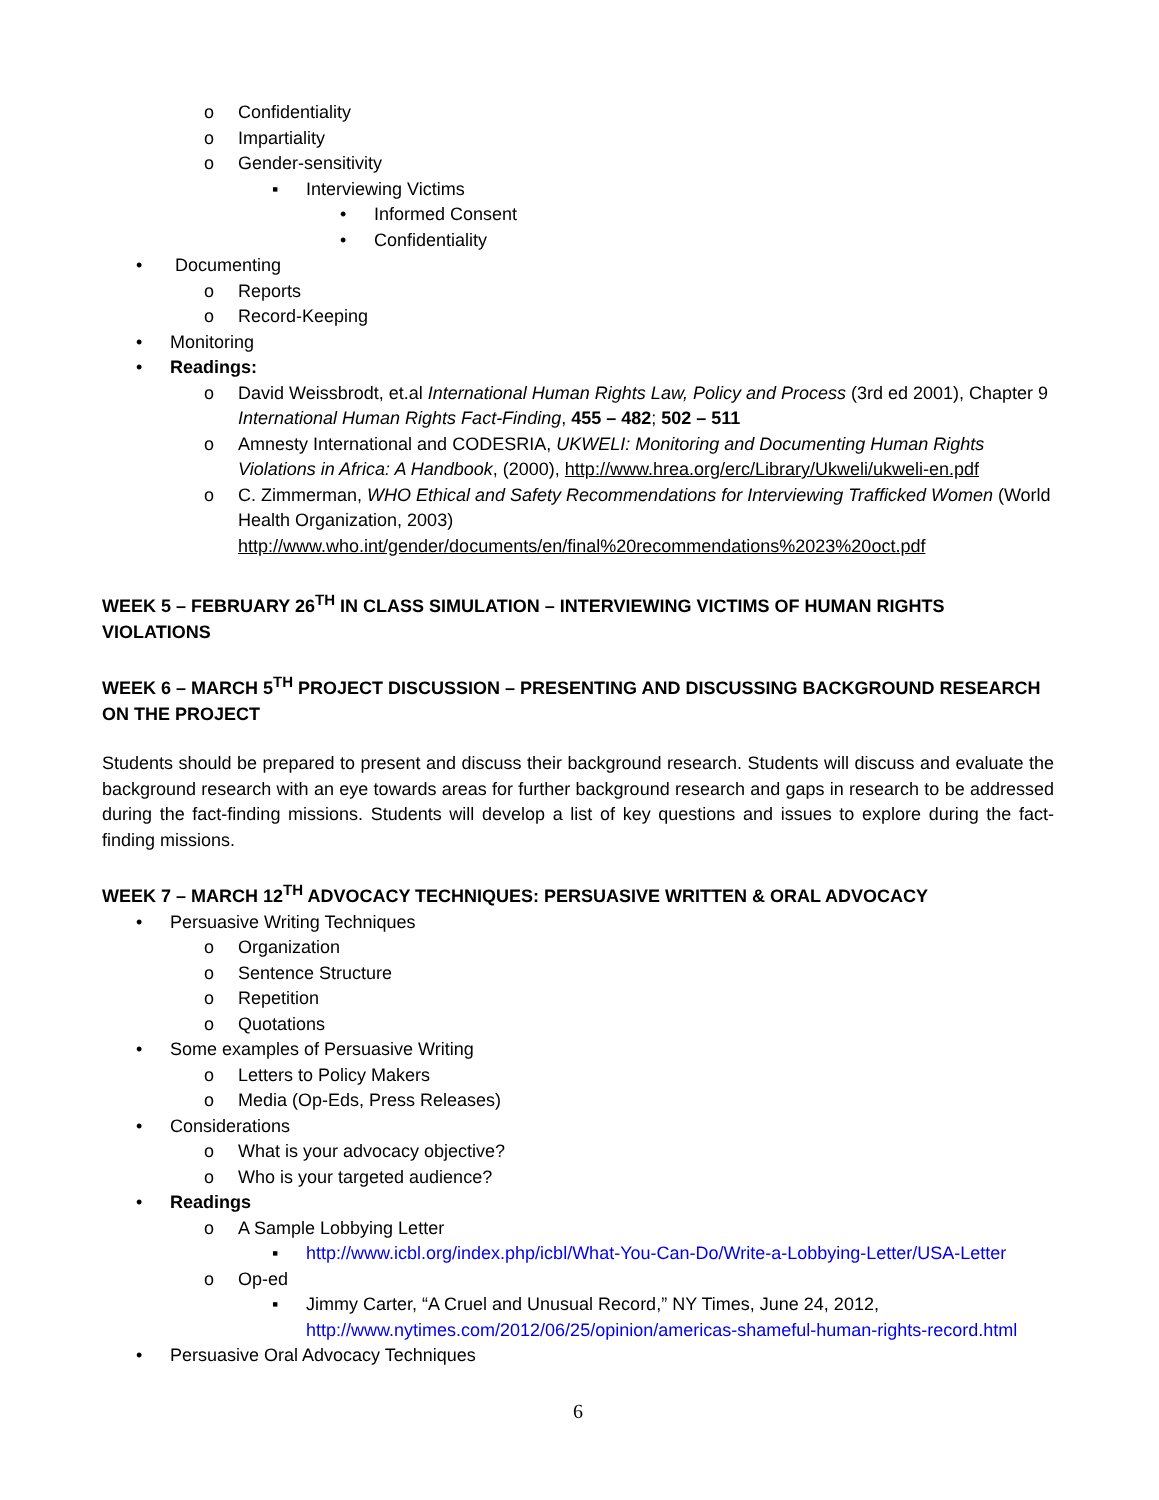o Confidentiality
o Impartiality
o Gender-sensitivity
▪ Interviewing Victims
• Informed Consent
• Confidentiality
• Documenting
o Reports
o Record-Keeping
• Monitoring
• Readings:
o David Weissbrodt, et.al International Human Rights Law, Policy and Process (3rd ed 2001), Chapter 9 International Human Rights Fact-Finding, 455 – 482; 502 – 511
o Amnesty International and CODESRIA, UKWELI: Monitoring and Documenting Human Rights Violations in Africa: A Handbook, (2000), http://www.hrea.org/erc/Library/Ukweli/ukweli-en.pdf
o C. Zimmerman, WHO Ethical and Safety Recommendations for Interviewing Trafficked Women (World Health Organization, 2003) http://www.who.int/gender/documents/en/final%20recommendations%2023%20oct.pdf
WEEK 5 – FEBRUARY 26<sup>TH</sup> IN CLASS SIMULATION – INTERVIEWING VICTIMS OF HUMAN RIGHTS VIOLATIONS
WEEK 6 – MARCH 5<sup>TH</sup> PROJECT DISCUSSION – PRESENTING AND DISCUSSING BACKGROUND RESEARCH ON THE PROJECT
Students should be prepared to present and discuss their background research. Students will discuss and evaluate the background research with an eye towards areas for further background research and gaps in research to be addressed during the fact-finding missions. Students will develop a list of key questions and issues to explore during the fact-finding missions.
WEEK 7 – MARCH 12<sup>TH</sup> ADVOCACY TECHNIQUES: PERSUASIVE WRITTEN & ORAL ADVOCACY
• Persuasive Writing Techniques
o Organization
o Sentence Structure
o Repetition
o Quotations
• Some examples of Persuasive Writing
o Letters to Policy Makers
o Media (Op-Eds, Press Releases)
• Considerations
o What is your advocacy objective?
o Who is your targeted audience?
• Readings
o A Sample Lobbying Letter
▪ http://www.icbl.org/index.php/icbl/What-You-Can-Do/Write-a-Lobbying-Letter/USA-Letter
o Op-ed
▪ Jimmy Carter, “A Cruel and Unusual Record,” NY Times, June 24, 2012, http://www.nytimes.com/2012/06/25/opinion/americas-shameful-human-rights-record.html
• Persuasive Oral Advocacy Techniques
6